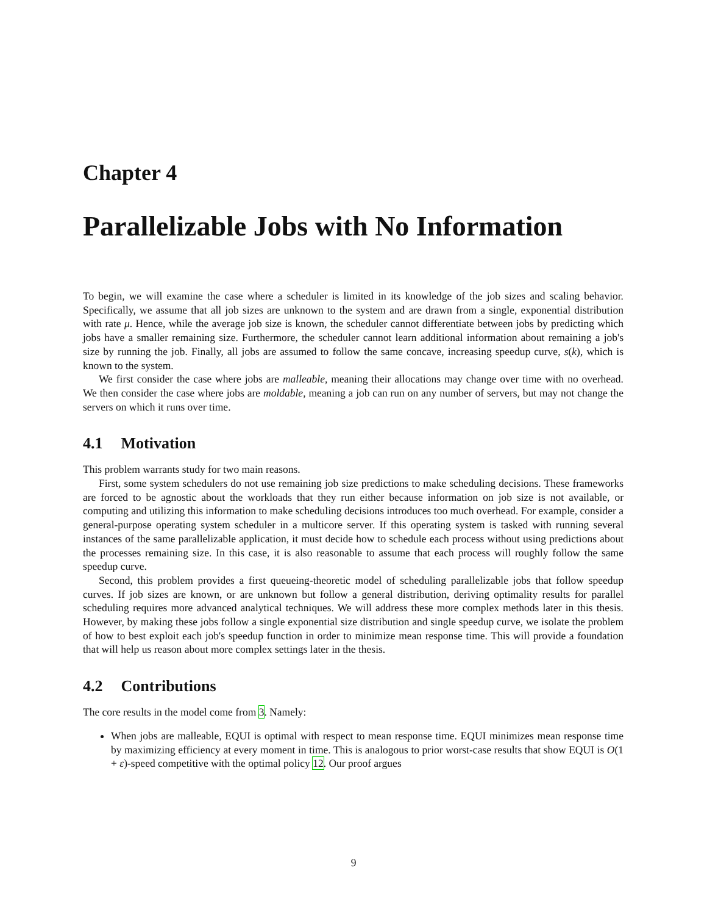Chapter 4
Parallelizable Jobs with No Information
To begin, we will examine the case where a scheduler is limited in its knowledge of the job sizes and scaling behavior. Specifically, we assume that all job sizes are unknown to the system and are drawn from a single, exponential distribution with rate μ. Hence, while the average job size is known, the scheduler cannot differentiate between jobs by predicting which jobs have a smaller remaining size. Furthermore, the scheduler cannot learn additional information about remaining a job's size by running the job. Finally, all jobs are assumed to follow the same concave, increasing speedup curve, s(k), which is known to the system.
We first consider the case where jobs are malleable, meaning their allocations may change over time with no overhead. We then consider the case where jobs are moldable, meaning a job can run on any number of servers, but may not change the servers on which it runs over time.
4.1 Motivation
This problem warrants study for two main reasons.
First, some system schedulers do not use remaining job size predictions to make scheduling decisions. These frameworks are forced to be agnostic about the workloads that they run either because information on job size is not available, or computing and utilizing this information to make scheduling decisions introduces too much overhead. For example, consider a general-purpose operating system scheduler in a multicore server. If this operating system is tasked with running several instances of the same parallelizable application, it must decide how to schedule each process without using predictions about the processes remaining size. In this case, it is also reasonable to assume that each process will roughly follow the same speedup curve.
Second, this problem provides a first queueing-theoretic model of scheduling parallelizable jobs that follow speedup curves. If job sizes are known, or are unknown but follow a general distribution, deriving optimality results for parallel scheduling requires more advanced analytical techniques. We will address these more complex methods later in this thesis. However, by making these jobs follow a single exponential size distribution and single speedup curve, we isolate the problem of how to best exploit each job's speedup function in order to minimize mean response time. This will provide a foundation that will help us reason about more complex settings later in the thesis.
4.2 Contributions
The core results in the model come from 3. Namely:
When jobs are malleable, EQUI is optimal with respect to mean response time. EQUI minimizes mean response time by maximizing efficiency at every moment in time. This is analogous to prior worst-case results that show EQUI is O(1 + ε)-speed competitive with the optimal policy 12. Our proof argues
9